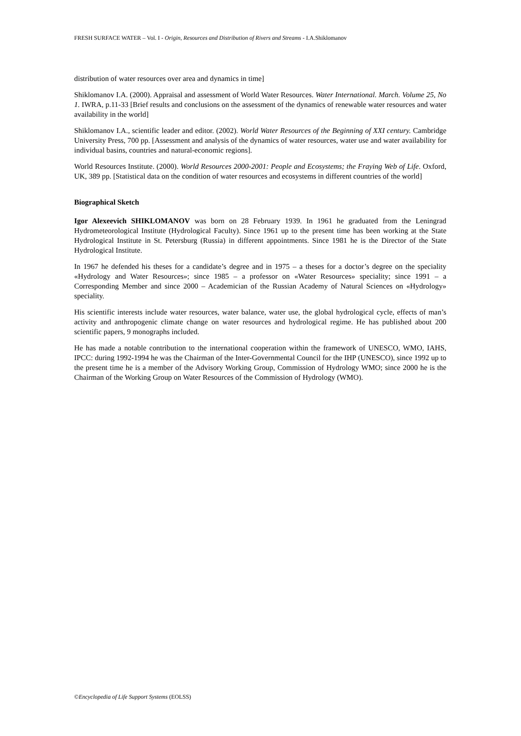FRESH SURFACE WATER – Vol. I - Origin, Resources and Distribution of Rivers and Streams - I.A.Shiklomanov
distribution of water resources over area and dynamics in time]
Shiklomanov I.A. (2000). Appraisal and assessment of World Water Resources. Water International. March. Volume 25, No 1. IWRA, p.11-33 [Brief results and conclusions on the assessment of the dynamics of renewable water resources and water availability in the world]
Shiklomanov I.A., scientific leader and editor. (2002). World Water Resources of the Beginning of XXI century. Cambridge University Press, 700 pp. [Assessment and analysis of the dynamics of water resources, water use and water availability for individual basins, countries and natural-economic regions].
World Resources Institute. (2000). World Resources 2000-2001: People and Ecosystems; the Fraying Web of Life. Oxford, UK, 389 pp. [Statistical data on the condition of water resources and ecosystems in different countries of the world]
Biographical Sketch
Igor Alexeevich SHIKLOMANOV was born on 28 February 1939. In 1961 he graduated from the Leningrad Hydrometeorological Institute (Hydrological Faculty). Since 1961 up to the present time has been working at the State Hydrological Institute in St. Petersburg (Russia) in different appointments. Since 1981 he is the Director of the State Hydrological Institute.
In 1967 he defended his theses for a candidate’s degree and in 1975 – a theses for a doctor’s degree on the speciality «Hydrology and Water Resources»; since 1985 – a professor on «Water Resources» speciality; since 1991 – a Corresponding Member and since 2000 – Academician of the Russian Academy of Natural Sciences on «Hydrology» speciality.
His scientific interests include water resources, water balance, water use, the global hydrological cycle, effects of man’s activity and anthropogenic climate change on water resources and hydrological regime. He has published about 200 scientific papers, 9 monographs included.
He has made a notable contribution to the international cooperation within the framework of UNESCO, WMO, IAHS, IPCC: during 1992-1994 he was the Chairman of the Inter-Governmental Council for the IHP (UNESCO), since 1992 up to the present time he is a member of the Advisory Working Group, Commission of Hydrology WMO; since 2000 he is the Chairman of the Working Group on Water Resources of the Commission of Hydrology (WMO).
©Encyclopedia of Life Support Systems (EOLSS)